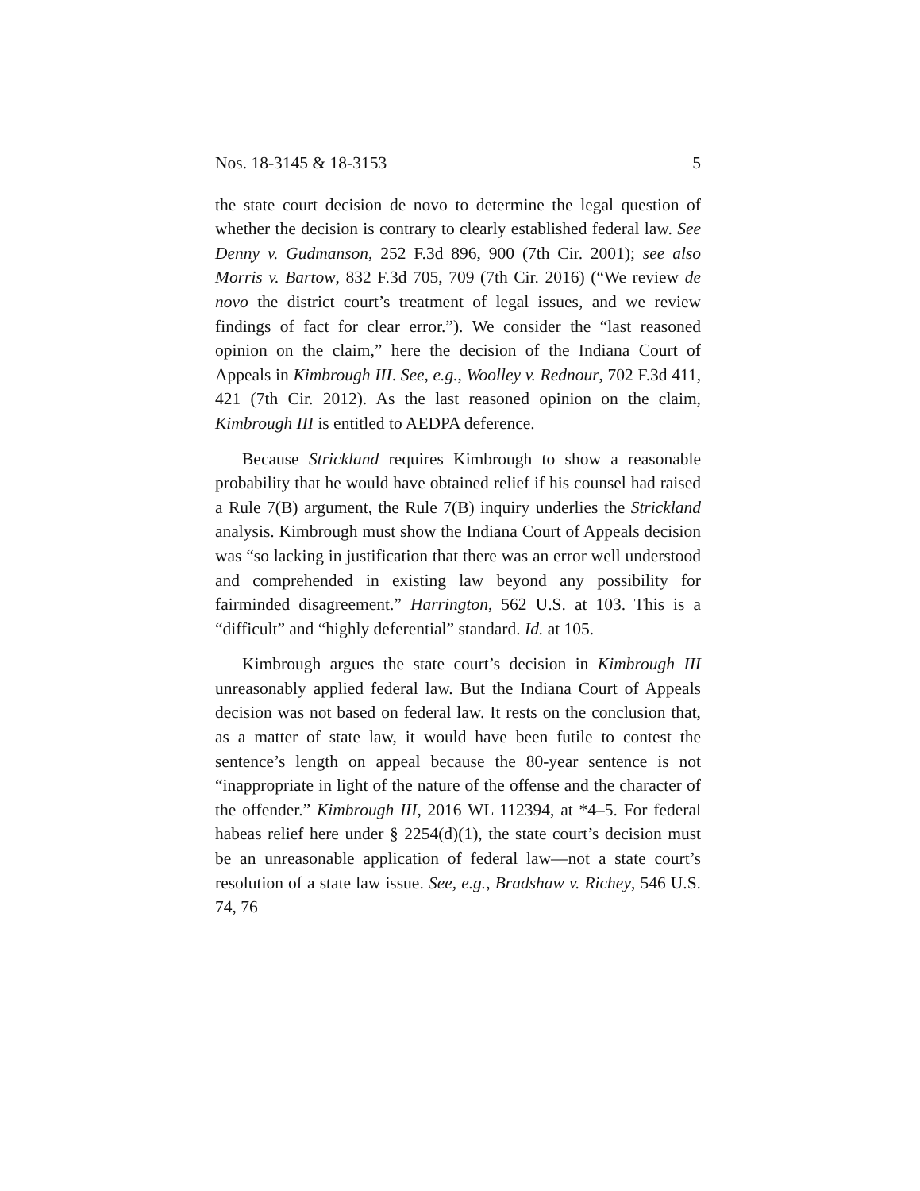Nos. 18-3145 & 18-3153 5
the state court decision de novo to determine the legal question of whether the decision is contrary to clearly established federal law. See Denny v. Gudmanson, 252 F.3d 896, 900 (7th Cir. 2001); see also Morris v. Bartow, 832 F.3d 705, 709 (7th Cir. 2016) (“We review de novo the district court’s treatment of legal issues, and we review findings of fact for clear error.”). We consider the “last reasoned opinion on the claim,” here the decision of the Indiana Court of Appeals in Kimbrough III. See, e.g., Woolley v. Rednour, 702 F.3d 411, 421 (7th Cir. 2012). As the last reasoned opinion on the claim, Kimbrough III is entitled to AEDPA deference.
Because Strickland requires Kimbrough to show a reasonable probability that he would have obtained relief if his counsel had raised a Rule 7(B) argument, the Rule 7(B) inquiry underlies the Strickland analysis. Kimbrough must show the Indiana Court of Appeals decision was “so lacking in justification that there was an error well understood and comprehended in existing law beyond any possibility for fairminded disagreement.” Harrington, 562 U.S. at 103. This is a “difficult” and “highly deferential” standard. Id. at 105.
Kimbrough argues the state court’s decision in Kimbrough III unreasonably applied federal law. But the Indiana Court of Appeals decision was not based on federal law. It rests on the conclusion that, as a matter of state law, it would have been futile to contest the sentence’s length on appeal because the 80-year sentence is not “inappropriate in light of the nature of the offense and the character of the offender.” Kimbrough III, 2016 WL 112394, at *4–5. For federal habeas relief here under § 2254(d)(1), the state court’s decision must be an unreasonable application of federal law—not a state court’s resolution of a state law issue. See, e.g., Bradshaw v. Richey, 546 U.S. 74, 76